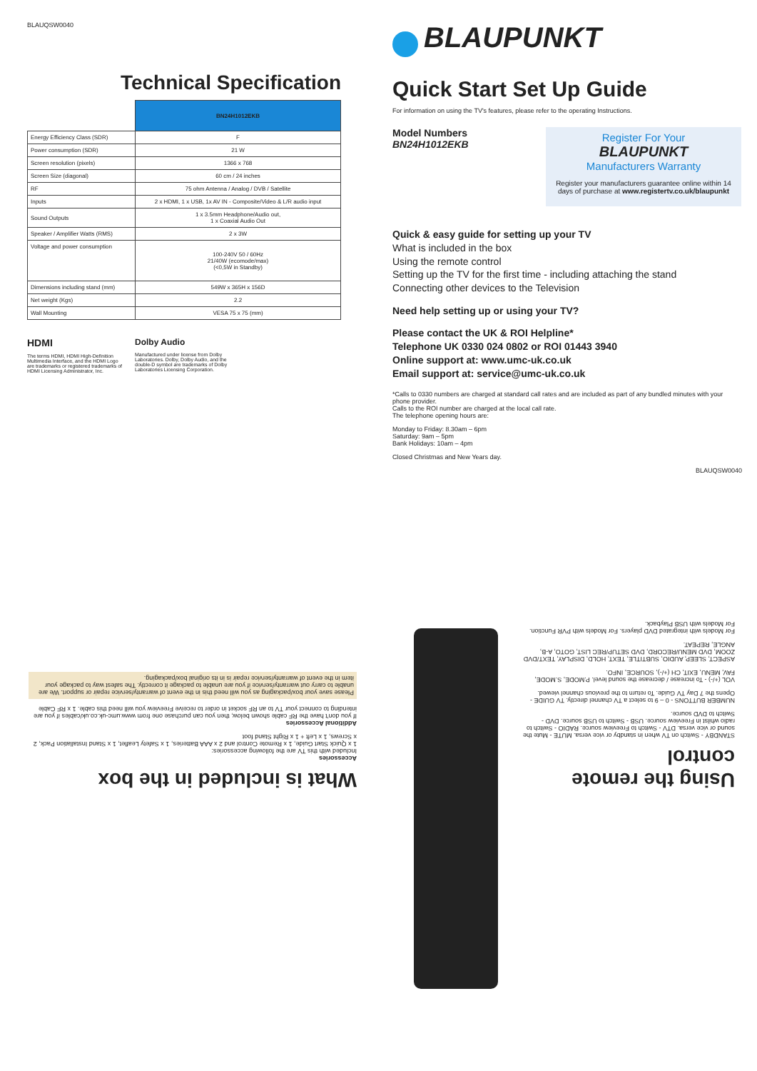BLAUQSW0040
Technical Specification
| | BN24H1012EKB |
| Energy Efficiency Class (SDR) | F |
| Power consumption (SDR) | 21 W |
| Screen resolution (pixels) | 1366 x 768 |
| Screen Size (diagonal) | 60 cm / 24 inches |
| RF | 75 ohm Antenna / Analog / DVB / Satellite |
| Inputs | 2 x HDMI, 1 x USB, 1x AV IN - Composite/Video & L/R audio input |
| Sound Outputs | 1 x 3.5mm Headphone/Audio out, 1 x Coaxial Audio Out |
| Speaker / Amplifier Watts (RMS) | 2 x 3W |
| Voltage and power consumption | 100-240V 50 / 60Hz 21/40W (ecomode/max) (<0,5W in Standby) |
| Dimensions including stand (mm) | 549W x 365H x 156D |
| Net weight (Kgs) | 2.2 |
| Wall Mounting | VESA 75 x 75 (mm) |
HDMI
The terms HDMI, HDMI High-Definition Multimedia Interface, and the HDMI Logo are trademarks or registered trademarks of HDMI Licensing Administrator, Inc.
Dolby Audio
Manufactured under license from Dolby Laboratories. Dolby, Dolby Audio, and the double-D symbol are trademarks of Dolby Laboratories Licensing Corporation.
BLAUPUNKT
Quick Start Set Up Guide
For information on using the TV's features, please refer to the operating Instructions.
Model Numbers
BN24H1012EKB
Register For Your
BLAUPUNKT
Manufacturers Warranty
Register your manufacturers guarantee online within 14 days of purchase at www.registertv.co.uk/blaupunkt
Quick & easy guide for setting up your TV
What is included in the box
Using the remote control
Setting up the TV for the first time - including attaching the stand
Connecting other devices to the Television
Need help setting up or using your TV?
Please contact the UK & ROI Helpline*
Telephone UK 0330 024 0802 or ROI 01443 3940
Online support at: www.umc-uk.co.uk
Email support at: service@umc-uk.co.uk
*Calls to 0330 numbers are charged at standard call rates and are included as part of any bundled minutes with your phone provider.
Calls to the ROI number are charged at the local call rate.
The telephone opening hours are:
Monday to Friday: 8.30am – 6pm
Saturday: 9am – 5pm
Bank Holidays: 10am – 4pm
Closed Christmas and New Years day.
BLAUQSW0040
Using the remote control
STANDBY - Switch on TV when in standby or vice versa. MUTE - Mute the sound or vice versa. DTV - Switch to Freeview source. RADIO - Switch to radio whilst in Freeview source. USB - Switch to USB source. DVD - Switch to DVD source.
NUMBER BUTTONS - 0 – 9 to select a TV channel directly. TV GUIDE - Opens the 7 Day TV Guide. To return to the previous channel viewed.
VOL (+/-) - To increase / decrease the sound level. P.MODE, S.MODE, FAV, MENU, EXIT, CH (+/-), SOURCE, INFO.
ASPECT, SLEEP, AUDIO, SUBTITLE, TEXT, HOLD, DISPLAY, TEXT/DVD ZOOM, DVD MENU/RECORD, DVD SETUP/REC LIST, GOTO, A-B, ANGLE, REPEAT.
For Models with integrated DVD players. For Models with PVR Function. For Models with USB Playback.
What is included in the box
Accessories
Included with this TV are the following accessories:
1 x Quick Start Guide, 1 x Remote Control and 2 x AAA Batteries, 1 x Safety Leaflet, 1 x Stand Installation Pack, 2 x Screws, 1 x Left + 1 x Right Stand foot
Additional Accessories
If you don't have the RF cable shown below, then you can purchase one from www.umc-uk.co.uk/cables if you are intending to connect your TV to an RF socket in order to receive Freeview you will need this cable. 1 x RF Cable
Please save your box/packaging as you will need this in the event of warranty/service repair or support. We are unable to carry out warranty/service if you are unable to package it correctly. The safest way to package your item in the event of warranty/service repair is in its original box/packaging.